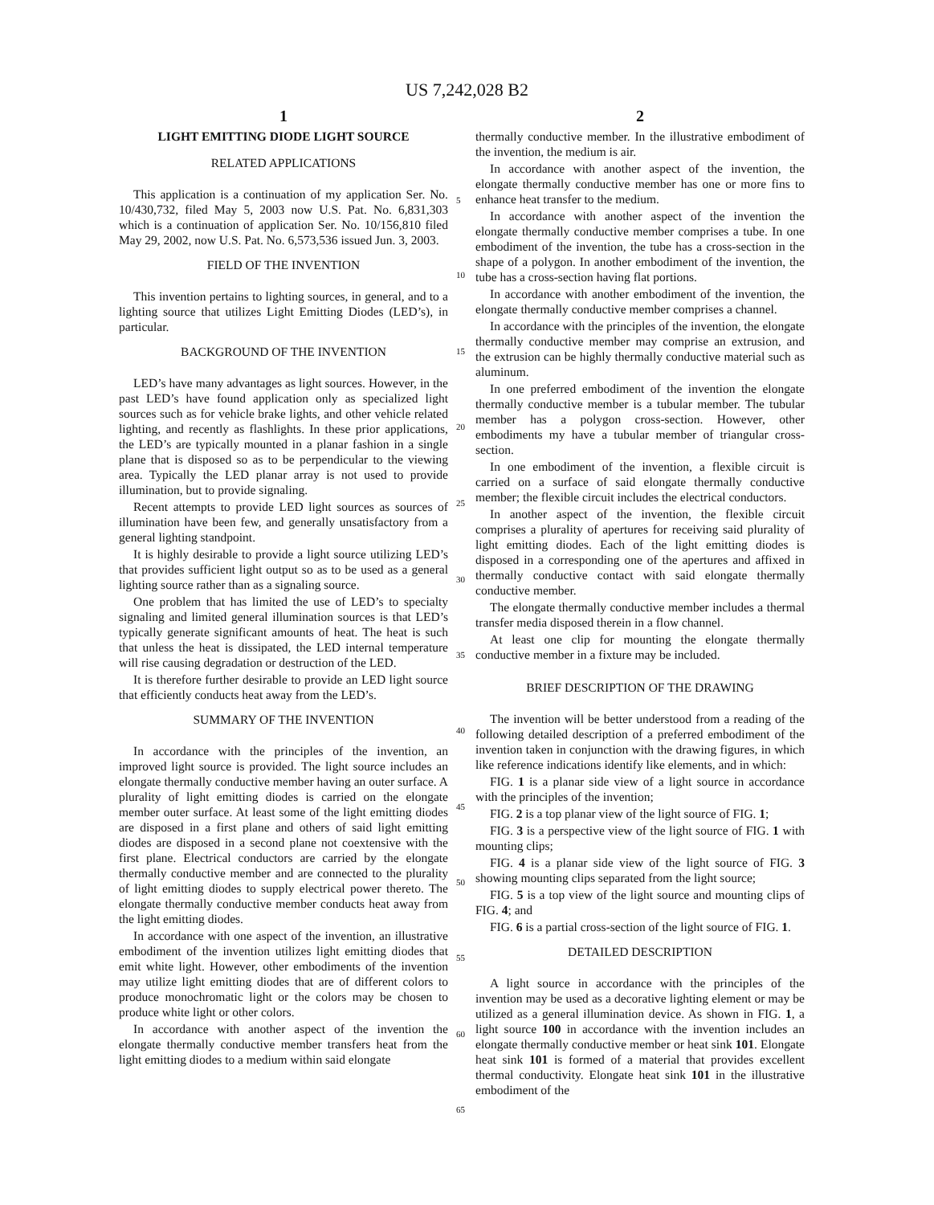US 7,242,028 B2
1
LIGHT EMITTING DIODE LIGHT SOURCE
RELATED APPLICATIONS
This application is a continuation of my application Ser. No. 10/430,732, filed May 5, 2003 now U.S. Pat. No. 6,831,303 which is a continuation of application Ser. No. 10/156,810 filed May 29, 2002, now U.S. Pat. No. 6,573,536 issued Jun. 3, 2003.
FIELD OF THE INVENTION
This invention pertains to lighting sources, in general, and to a lighting source that utilizes Light Emitting Diodes (LED’s), in particular.
BACKGROUND OF THE INVENTION
LED’s have many advantages as light sources. However, in the past LED’s have found application only as specialized light sources such as for vehicle brake lights, and other vehicle related lighting, and recently as flashlights. In these prior applications, the LED’s are typically mounted in a planar fashion in a single plane that is disposed so as to be perpendicular to the viewing area. Typically the LED planar array is not used to provide illumination, but to provide signaling.
Recent attempts to provide LED light sources as sources of illumination have been few, and generally unsatisfactory from a general lighting standpoint.
It is highly desirable to provide a light source utilizing LED’s that provides sufficient light output so as to be used as a general lighting source rather than as a signaling source.
One problem that has limited the use of LED’s to specialty signaling and limited general illumination sources is that LED’s typically generate significant amounts of heat. The heat is such that unless the heat is dissipated, the LED internal temperature will rise causing degradation or destruction of the LED.
It is therefore further desirable to provide an LED light source that efficiently conducts heat away from the LED’s.
SUMMARY OF THE INVENTION
In accordance with the principles of the invention, an improved light source is provided. The light source includes an elongate thermally conductive member having an outer surface. A plurality of light emitting diodes is carried on the elongate member outer surface. At least some of the light emitting diodes are disposed in a first plane and others of said light emitting diodes are disposed in a second plane not coextensive with the first plane. Electrical conductors are carried by the elongate thermally conductive member and are connected to the plurality of light emitting diodes to supply electrical power thereto. The elongate thermally conductive member conducts heat away from the light emitting diodes.
In accordance with one aspect of the invention, an illustrative embodiment of the invention utilizes light emitting diodes that emit white light. However, other embodiments of the invention may utilize light emitting diodes that are of different colors to produce monochromatic light or the colors may be chosen to produce white light or other colors.
In accordance with another aspect of the invention the elongate thermally conductive member transfers heat from the light emitting diodes to a medium within said elongate
5
10
15
20
25
30
35
40
45
50
55
60
65
2
thermally conductive member. In the illustrative embodiment of the invention, the medium is air.
In accordance with another aspect of the invention, the elongate thermally conductive member has one or more fins to enhance heat transfer to the medium.
In accordance with another aspect of the invention the elongate thermally conductive member comprises a tube. In one embodiment of the invention, the tube has a cross-section in the shape of a polygon. In another embodiment of the invention, the tube has a cross-section having flat portions.
In accordance with another embodiment of the invention, the elongate thermally conductive member comprises a channel.
In accordance with the principles of the invention, the elongate thermally conductive member may comprise an extrusion, and the extrusion can be highly thermally conductive material such as aluminum.
In one preferred embodiment of the invention the elongate thermally conductive member is a tubular member. The tubular member has a polygon cross-section. However, other embodiments my have a tubular member of triangular cross-section.
In one embodiment of the invention, a flexible circuit is carried on a surface of said elongate thermally conductive member; the flexible circuit includes the electrical conductors.
In another aspect of the invention, the flexible circuit comprises a plurality of apertures for receiving said plurality of light emitting diodes. Each of the light emitting diodes is disposed in a corresponding one of the apertures and affixed in thermally conductive contact with said elongate thermally conductive member.
The elongate thermally conductive member includes a thermal transfer media disposed therein in a flow channel.
At least one clip for mounting the elongate thermally conductive member in a fixture may be included.
BRIEF DESCRIPTION OF THE DRAWING
The invention will be better understood from a reading of the following detailed description of a preferred embodiment of the invention taken in conjunction with the drawing figures, in which like reference indications identify like elements, and in which:
FIG. 1 is a planar side view of a light source in accordance with the principles of the invention;
FIG. 2 is a top planar view of the light source of FIG. 1;
FIG. 3 is a perspective view of the light source of FIG. 1 with mounting clips;
FIG. 4 is a planar side view of the light source of FIG. 3 showing mounting clips separated from the light source;
FIG. 5 is a top view of the light source and mounting clips of FIG. 4; and
FIG. 6 is a partial cross-section of the light source of FIG. 1.
DETAILED DESCRIPTION
A light source in accordance with the principles of the invention may be used as a decorative lighting element or may be utilized as a general illumination device. As shown in FIG. 1, a light source 100 in accordance with the invention includes an elongate thermally conductive member or heat sink 101. Elongate heat sink 101 is formed of a material that provides excellent thermal conductivity. Elongate heat sink 101 in the illustrative embodiment of the